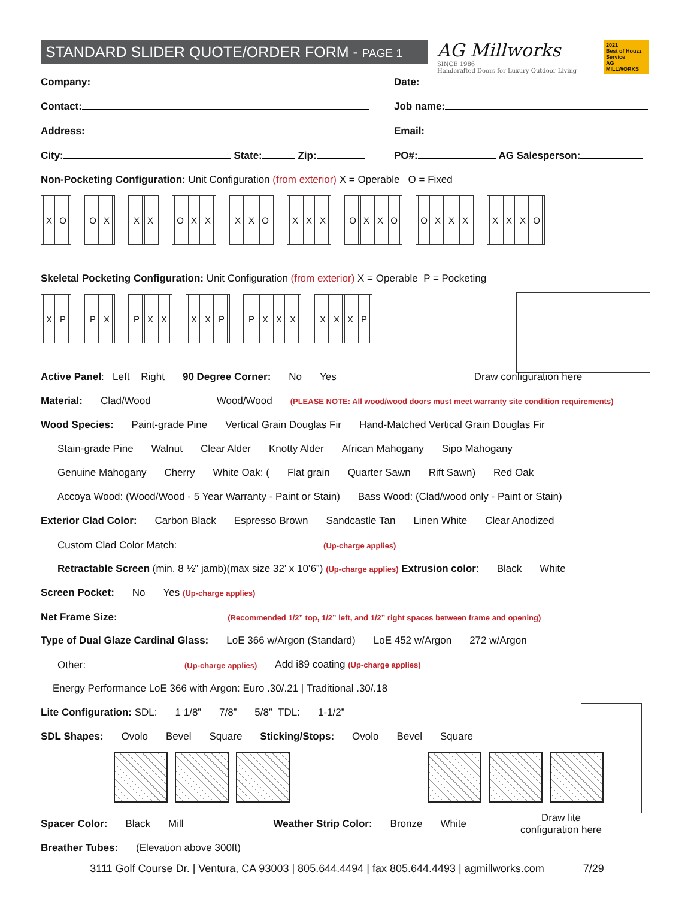STANDARD SLIDER QUOTE/ORDER FORM - PAGE 1
AG Millworks
SINCE 1986
Handcrafted Doors for Luxury Outdoor Living
2021
Best of Houzz Service
AG MILLWORKS
Company: Date:
Contact: Job name:
Address: Email:
City: State: Zip: PO#: AG Salesperson:
Non-Pocketing Configuration: Unit Configuration (from exterior) X = Operable O = Fixed
XO OX XX OXX XXO XXX OXXO OXXX XXXO
Skeletal Pocketing Configuration: Unit Configuration (from exterior) X = Operable P = Pocketing
XP PX PXX XXP PXXX XXXP
Active Panel: Left Right 90 Degree Corner: No Yes Draw configuration here
Material: Clad/Wood Wood/Wood (PLEASE NOTE: All wood/wood doors must meet warranty site condition requirements)
Wood Species: Paint-grade Pine Vertical Grain Douglas Fir Hand-Matched Vertical Grain Douglas Fir
Stain-grade Pine Walnut Clear Alder Knotty Alder African Mahogany Sipo Mahogany
Genuine Mahogany Cherry White Oak: (Flat grain Quarter Sawn Rift Sawn) Red Oak
Accoya Wood: (Wood/Wood - 5 Year Warranty - Paint or Stain) Bass Wood: (Clad/wood only - Paint or Stain)
Exterior Clad Color: Carbon Black Espresso Brown Sandcastle Tan Linen White Clear Anodized
Custom Clad Color Match: (Up-charge applies)
Retractable Screen (min. 8 ½” jamb)(max size 32’ x 10’6”) (Up-charge applies) Extrusion color: Black White
Screen Pocket: No Yes (Up-charge applies)
Net Frame Size: (Recommended 1/2” top, 1/2” left, and 1/2” right spaces between frame and opening)
Type of Dual Glaze Cardinal Glass: LoE 366 w/Argon (Standard) LoE 452 w/Argon 272 w/Argon
Other: (Up-charge applies) Add i89 coating (Up-charge applies)
Energy Performance LoE 366 with Argon: Euro .30/.21 | Traditional .30/.18
Lite Configuration: SDL: 1 1/8” 7/8” 5/8” TDL: 1-1/2”
SDL Shapes: Ovolo Bevel Square Sticking/Stops: Ovolo Bevel Square
Spacer Color: Black Mill Weather Strip Color: Bronze White Draw lite
configuration here
Breather Tubes: (Elevation above 300ft)
3111 Golf Course Dr. | Ventura, CA 93003 | 805.644.4494 | fax 805.644.4493 | agmillworks.com 7/29